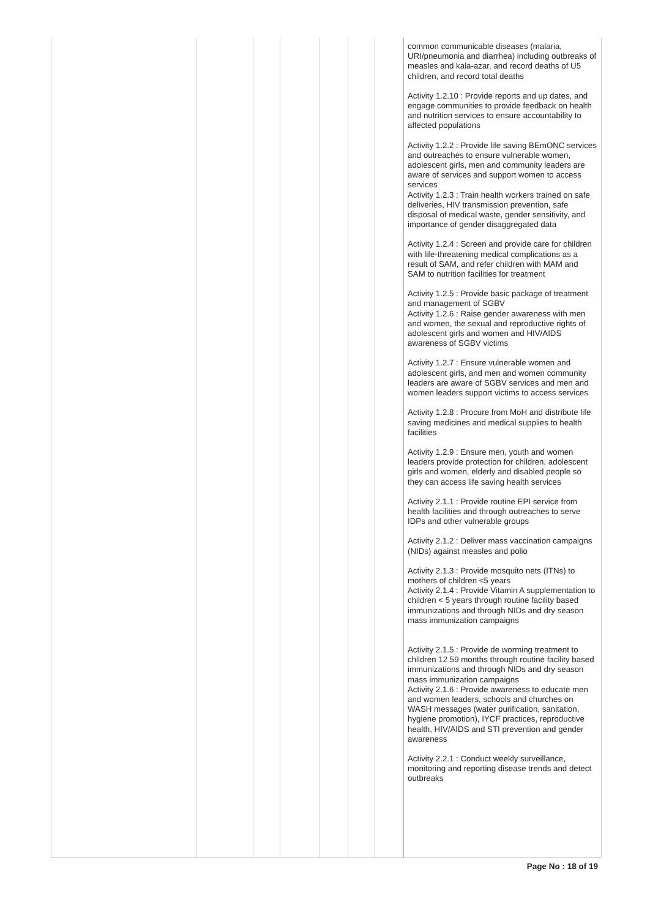| | | | | | | | common communicable diseases (malaria, URI/pneumonia and diarrhea) including outbreaks of measles and kala-azar, and record deaths of U5 children, and record total deaths Activity 1.2.10 : Provide reports and up dates, and engage communities to provide feedback on health and nutrition services to ensure accountability to affected populations Activity 1.2.2 : Provide life saving BEmONC services and outreaches to ensure vulnerable women, adolescent girls, men and community leaders are aware of services and support women to access services Activity 1.2.3 : Train health workers trained on safe deliveries, HIV transmission prevention, safe disposal of medical waste, gender sensitivity, and importance of gender disaggregated data Activity 1.2.4 : Screen and provide care for children with life-threatening medical complications as a result of SAM, and refer children with MAM and SAM to nutrition facilities for treatment Activity 1.2.5 : Provide basic package of treatment and management of SGBV Activity 1.2.6 : Raise gender awareness with men and women, the sexual and reproductive rights of adolescent girls and women and HIV/AIDS awareness of SGBV victims Activity 1.2.7 : Ensure vulnerable women and adolescent girls, and men and women community leaders are aware of SGBV services and men and women leaders support victims to access services Activity 1.2.8 : Procure from MoH and distribute life saving medicines and medical supplies to health facilities Activity 1.2.9 : Ensure men, youth and women leaders provide protection for children, adolescent girls and women, elderly and disabled people so they can access life saving health services Activity 2.1.1 : Provide routine EPI service from health facilities and through outreaches to serve IDPs and other vulnerable groups Activity 2.1.2 : Deliver mass vaccination campaigns (NIDs) against measles and polio Activity 2.1.3 : Provide mosquito nets (ITNs) to mothers of children <5 years Activity 2.1.4 : Provide Vitamin A supplementation to children < 5 years through routine facility based immunizations and through NIDs and dry season mass immunization campaigns Activity 2.1.5 : Provide de worming treatment to children 12 59 months through routine facility based immunizations and through NIDs and dry season mass immunization campaigns Activity 2.1.6 : Provide awareness to educate men and women leaders, schools and churches on WASH messages (water purification, sanitation, hygiene promotion), IYCF practices, reproductive health, HIV/AIDS and STI prevention and gender awareness Activity 2.2.1 : Conduct weekly surveillance, monitoring and reporting disease trends and detect outbreaks |
Page No : 18 of 19